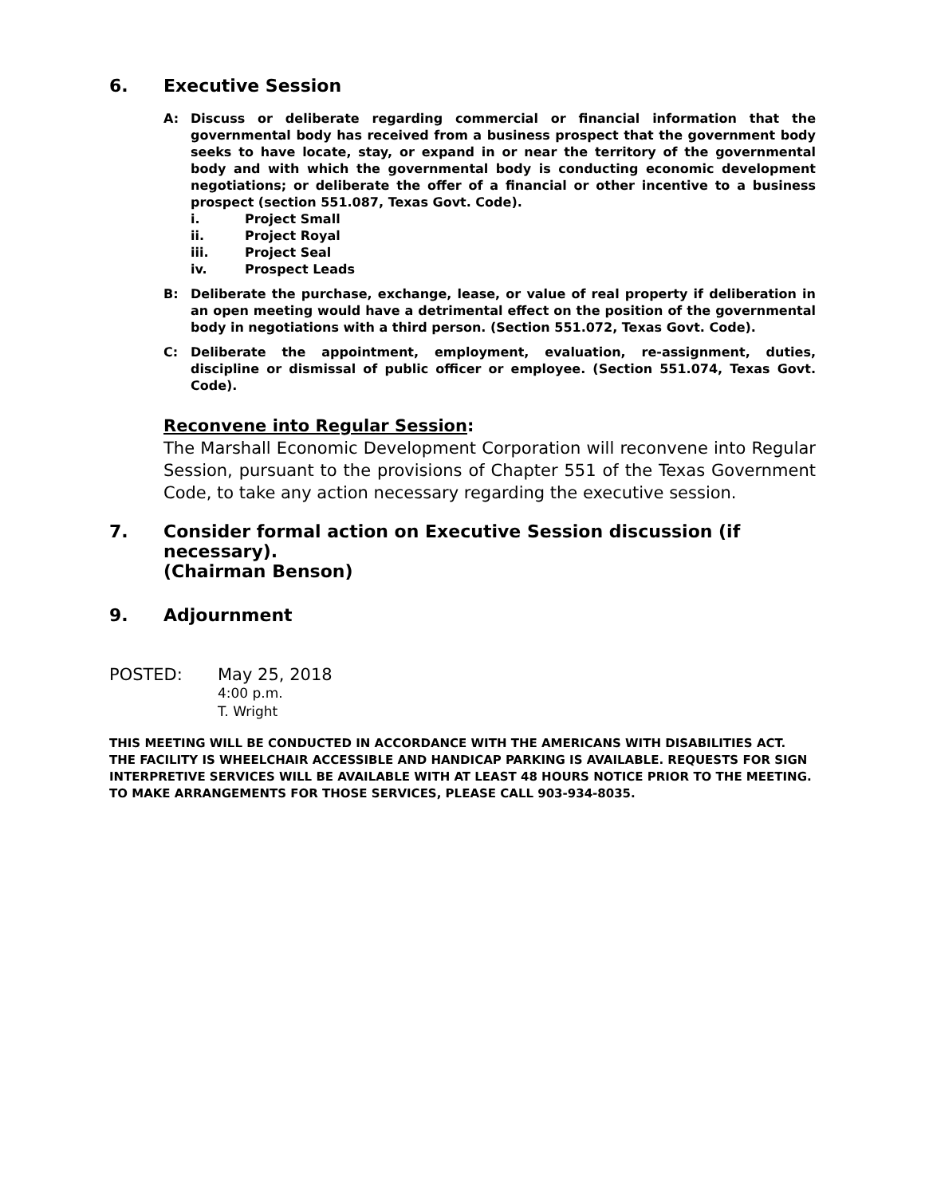6. Executive Session
A: Discuss or deliberate regarding commercial or financial information that the governmental body has received from a business prospect that the government body seeks to have locate, stay, or expand in or near the territory of the governmental body and with which the governmental body is conducting economic development negotiations; or deliberate the offer of a financial or other incentive to a business prospect (section 551.087, Texas Govt. Code).
i. Project Small
ii. Project Royal
iii. Project Seal
iv. Prospect Leads
B: Deliberate the purchase, exchange, lease, or value of real property if deliberation in an open meeting would have a detrimental effect on the position of the governmental body in negotiations with a third person. (Section 551.072, Texas Govt. Code).
C: Deliberate the appointment, employment, evaluation, re-assignment, duties, discipline or dismissal of public officer or employee. (Section 551.074, Texas Govt. Code).
Reconvene into Regular Session:
The Marshall Economic Development Corporation will reconvene into Regular Session, pursuant to the provisions of Chapter 551 of the Texas Government Code, to take any action necessary regarding the executive session.
7. Consider formal action on Executive Session discussion (if necessary).
(Chairman Benson)
9. Adjournment
POSTED: May 25, 2018
4:00 p.m.
T. Wright
THIS MEETING WILL BE CONDUCTED IN ACCORDANCE WITH THE AMERICANS WITH DISABILITIES ACT. THE FACILITY IS WHEELCHAIR ACCESSIBLE AND HANDICAP PARKING IS AVAILABLE. REQUESTS FOR SIGN INTERPRETIVE SERVICES WILL BE AVAILABLE WITH AT LEAST 48 HOURS NOTICE PRIOR TO THE MEETING. TO MAKE ARRANGEMENTS FOR THOSE SERVICES, PLEASE CALL 903-934-8035.